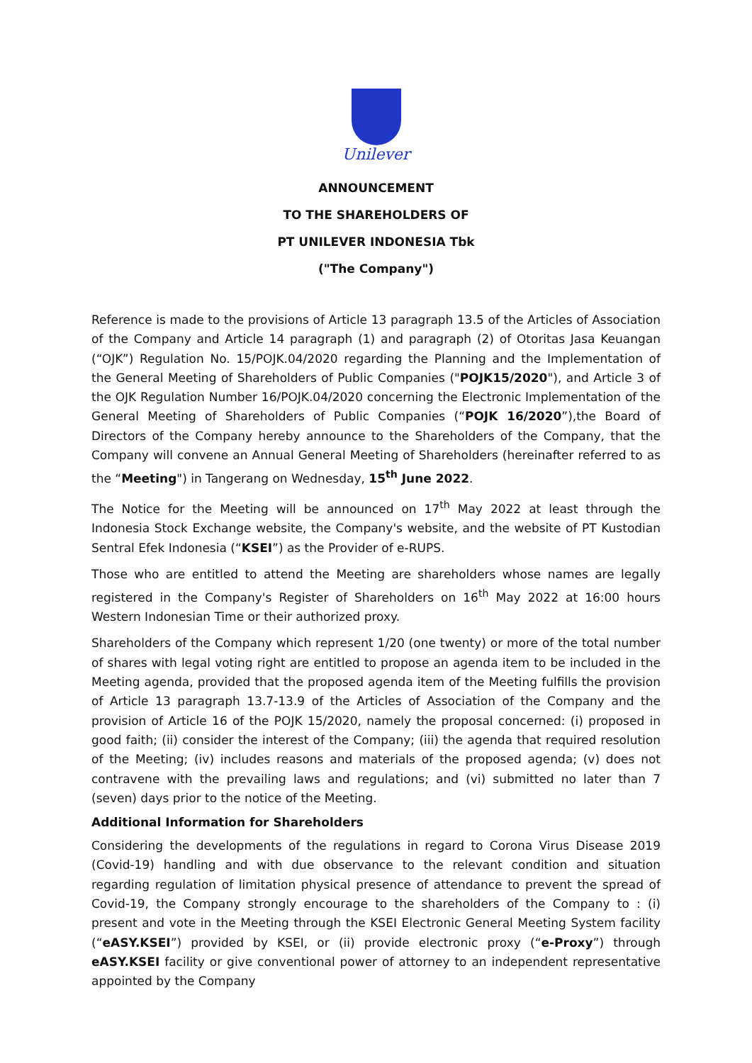Unilever
ANNOUNCEMENT
TO THE SHAREHOLDERS OF
PT UNILEVER INDONESIA Tbk
("The Company")
Reference is made to the provisions of Article 13 paragraph 13.5 of the Articles of Association of the Company and Article 14 paragraph (1) and paragraph (2) of Otoritas Jasa Keuangan (“OJK”) Regulation No. 15/POJK.04/2020 regarding the Planning and the Implementation of the General Meeting of Shareholders of Public Companies ("POJK15/2020"), and Article 3 of the OJK Regulation Number 16/POJK.04/2020 concerning the Electronic Implementation of the General Meeting of Shareholders of Public Companies (“POJK 16/2020”),the Board of Directors of the Company hereby announce to the Shareholders of the Company, that the Company will convene an Annual General Meeting of Shareholders (hereinafter referred to as the “Meeting") in Tangerang on Wednesday, 15<sup>th</sup> June 2022.
The Notice for the Meeting will be announced on 17<sup>th</sup> May 2022 at least through the Indonesia Stock Exchange website, the Company's website, and the website of PT Kustodian Sentral Efek Indonesia (“KSEI”) as the Provider of e-RUPS.
Those who are entitled to attend the Meeting are shareholders whose names are legally registered in the Company's Register of Shareholders on 16<sup>th</sup> May 2022 at 16:00 hours Western Indonesian Time or their authorized proxy.
Shareholders of the Company which represent 1/20 (one twenty) or more of the total number of shares with legal voting right are entitled to propose an agenda item to be included in the Meeting agenda, provided that the proposed agenda item of the Meeting fulfills the provision of Article 13 paragraph 13.7-13.9 of the Articles of Association of the Company and the provision of Article 16 of the POJK 15/2020, namely the proposal concerned: (i) proposed in good faith; (ii) consider the interest of the Company; (iii) the agenda that required resolution of the Meeting; (iv) includes reasons and materials of the proposed agenda; (v) does not contravene with the prevailing laws and regulations; and (vi) submitted no later than 7 (seven) days prior to the notice of the Meeting.
Additional Information for Shareholders
Considering the developments of the regulations in regard to Corona Virus Disease 2019 (Covid-19) handling and with due observance to the relevant condition and situation regarding regulation of limitation physical presence of attendance to prevent the spread of Covid-19, the Company strongly encourage to the shareholders of the Company to : (i) present and vote in the Meeting through the KSEI Electronic General Meeting System facility (“eASY.KSEI”) provided by KSEI, or (ii) provide electronic proxy (“e-Proxy”) through eASY.KSEI facility or give conventional power of attorney to an independent representative appointed by the Company